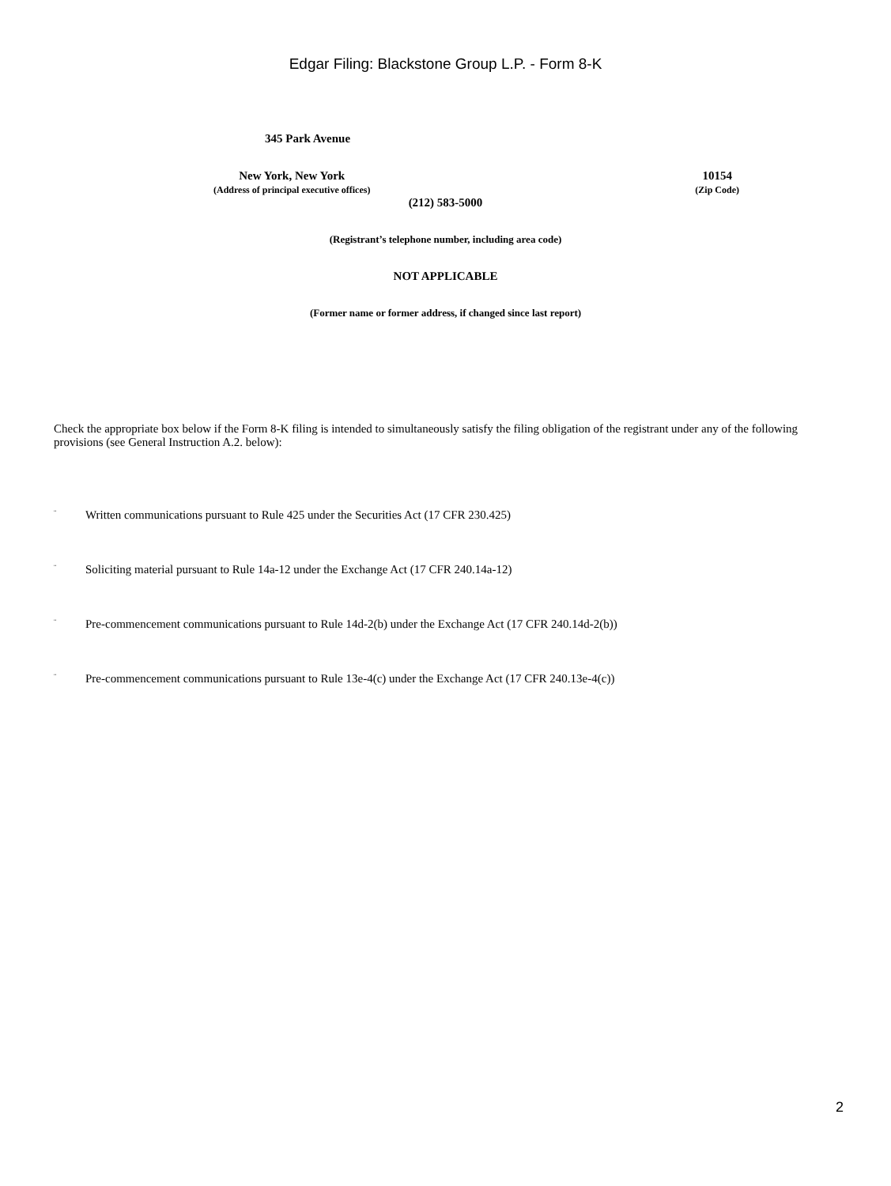Edgar Filing: Blackstone Group L.P. - Form 8-K
345 Park Avenue
New York, New York
(Address of principal executive offices)
10154
(Zip Code)
(212) 583-5000
(Registrant’s telephone number, including area code)
NOT APPLICABLE
(Former name or former address, if changed since last report)
Check the appropriate box below if the Form 8-K filing is intended to simultaneously satisfy the filing obligation of the registrant under any of the following provisions (see General Instruction A.2. below):
¨ Written communications pursuant to Rule 425 under the Securities Act (17 CFR 230.425)
¨ Soliciting material pursuant to Rule 14a-12 under the Exchange Act (17 CFR 240.14a-12)
¨ Pre-commencement communications pursuant to Rule 14d-2(b) under the Exchange Act (17 CFR 240.14d-2(b))
¨ Pre-commencement communications pursuant to Rule 13e-4(c) under the Exchange Act (17 CFR 240.13e-4(c))
2